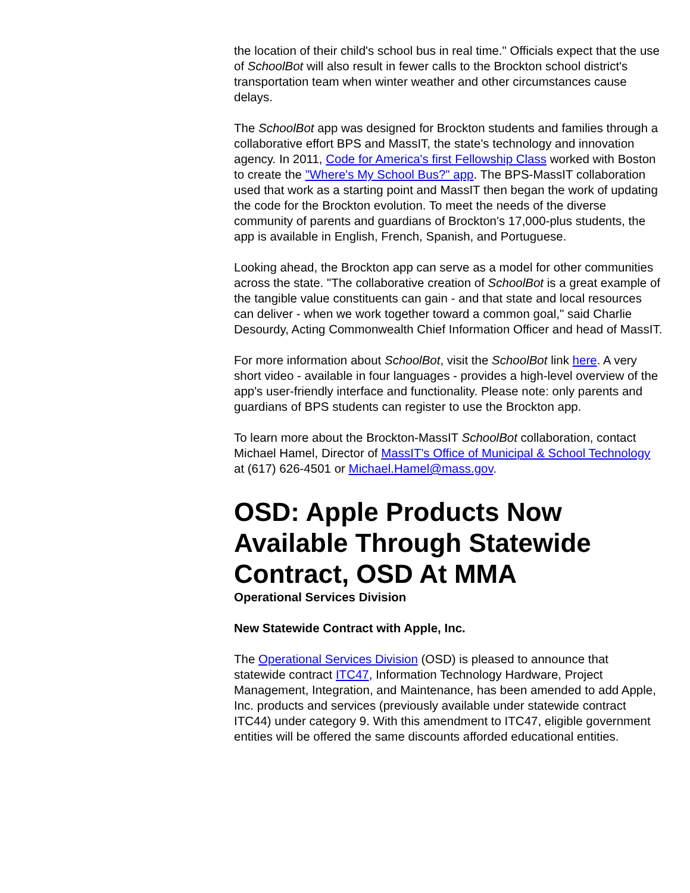the location of their child's school bus in real time." Officials expect that the use of SchoolBot will also result in fewer calls to the Brockton school district's transportation team when winter weather and other circumstances cause delays.
The SchoolBot app was designed for Brockton students and families through a collaborative effort BPS and MassIT, the state's technology and innovation agency. In 2011, Code for America's first Fellowship Class worked with Boston to create the "Where's My School Bus?" app. The BPS-MassIT collaboration used that work as a starting point and MassIT then began the work of updating the code for the Brockton evolution. To meet the needs of the diverse community of parents and guardians of Brockton's 17,000-plus students, the app is available in English, French, Spanish, and Portuguese.
Looking ahead, the Brockton app can serve as a model for other communities across the state. "The collaborative creation of SchoolBot is a great example of the tangible value constituents can gain - and that state and local resources can deliver - when we work together toward a common goal," said Charlie Desourdy, Acting Commonwealth Chief Information Officer and head of MassIT.
For more information about SchoolBot, visit the SchoolBot link here. A very short video - available in four languages - provides a high-level overview of the app's user-friendly interface and functionality. Please note: only parents and guardians of BPS students can register to use the Brockton app.
To learn more about the Brockton-MassIT SchoolBot collaboration, contact Michael Hamel, Director of MassIT's Office of Municipal & School Technology at (617) 626-4501 or Michael.Hamel@mass.gov.
OSD: Apple Products Now Available Through Statewide Contract, OSD At MMA
Operational Services Division
New Statewide Contract with Apple, Inc.
The Operational Services Division (OSD) is pleased to announce that statewide contract ITC47, Information Technology Hardware, Project Management, Integration, and Maintenance, has been amended to add Apple, Inc. products and services (previously available under statewide contract ITC44) under category 9. With this amendment to ITC47, eligible government entities will be offered the same discounts afforded educational entities.